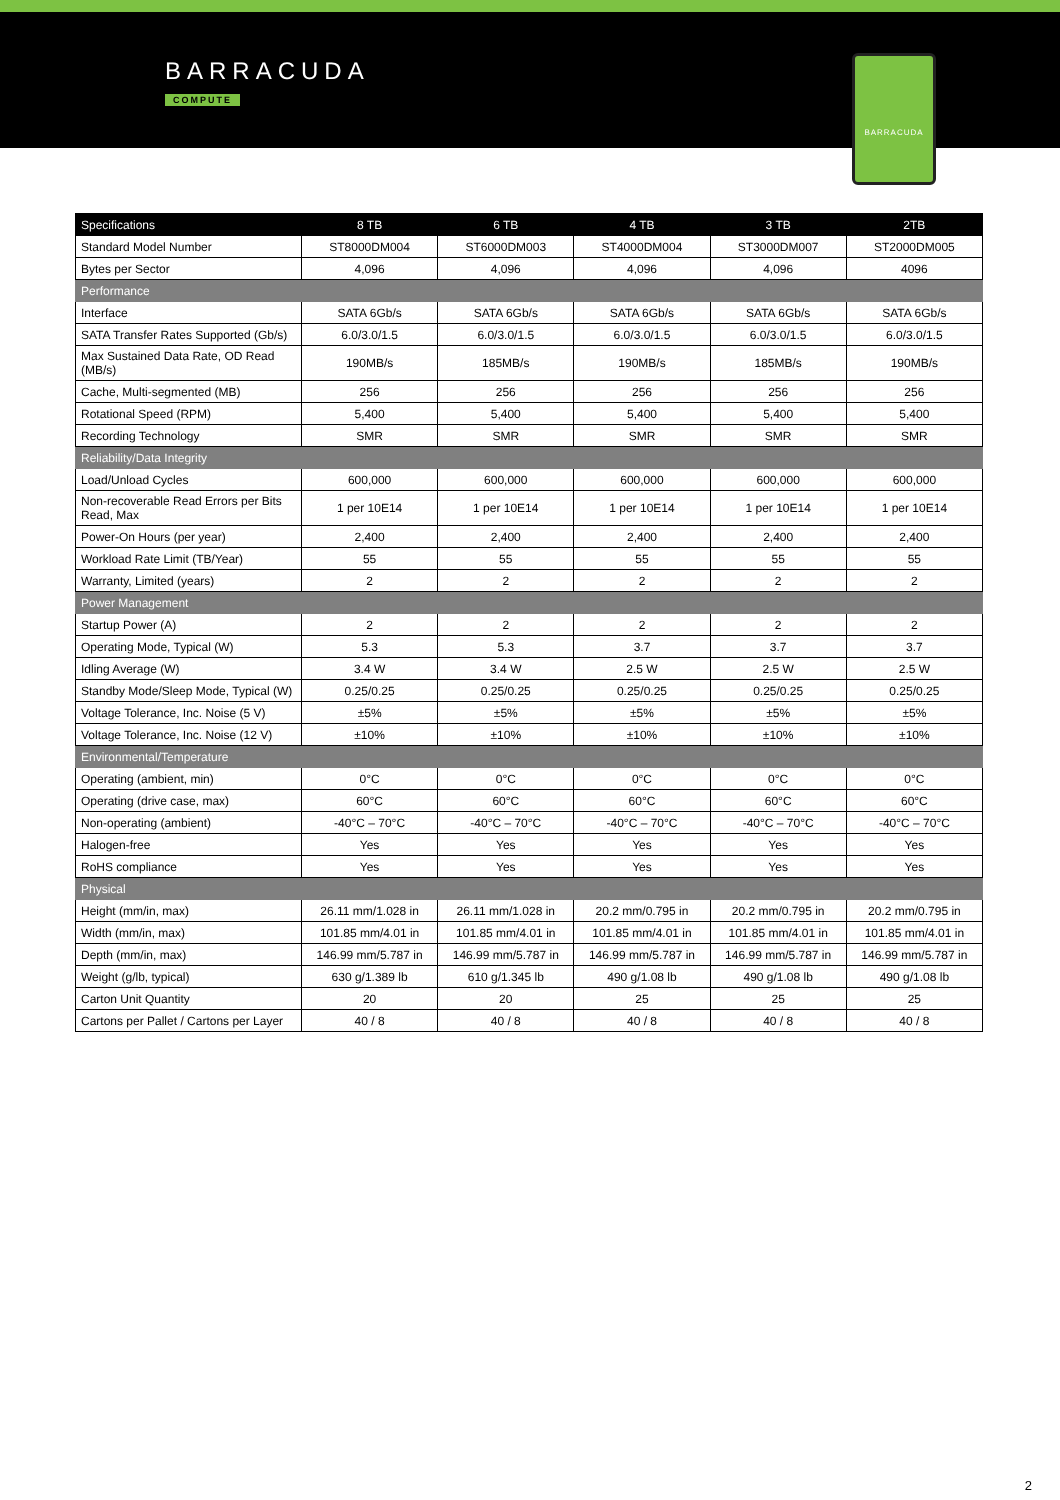BARRACUDA
COMPUTE
BARRACUDA
| Specifications | 8 TB | 6 TB | 4 TB | 3 TB | 2TB |
| --- | --- | --- | --- | --- | --- |
| Standard Model Number | ST8000DM004 | ST6000DM003 | ST4000DM004 | ST3000DM007 | ST2000DM005 |
| Bytes per Sector | 4,096 | 4,096 | 4,096 | 4,096 | 4096 |
| Performance | | | | | |
| Interface | SATA 6Gb/s | SATA 6Gb/s | SATA 6Gb/s | SATA 6Gb/s | SATA 6Gb/s |
| SATA Transfer Rates Supported (Gb/s) | 6.0/3.0/1.5 | 6.0/3.0/1.5 | 6.0/3.0/1.5 | 6.0/3.0/1.5 | 6.0/3.0/1.5 |
| Max Sustained Data Rate, OD Read (MB/s) | 190MB/s | 185MB/s | 190MB/s | 185MB/s | 190MB/s |
| Cache, Multi-segmented (MB) | 256 | 256 | 256 | 256 | 256 |
| Rotational Speed (RPM) | 5,400 | 5,400 | 5,400 | 5,400 | 5,400 |
| Recording Technology | SMR | SMR | SMR | SMR | SMR |
| Reliability/Data Integrity | | | | | |
| Load/Unload Cycles | 600,000 | 600,000 | 600,000 | 600,000 | 600,000 |
| Non-recoverable Read Errors per Bits Read, Max | 1 per 10E14 | 1 per 10E14 | 1 per 10E14 | 1 per 10E14 | 1 per 10E14 |
| Power-On Hours (per year) | 2,400 | 2,400 | 2,400 | 2,400 | 2,400 |
| Workload Rate Limit (TB/Year) | 55 | 55 | 55 | 55 | 55 |
| Warranty, Limited (years) | 2 | 2 | 2 | 2 | 2 |
| Power Management | | | | | |
| Startup Power (A) | 2 | 2 | 2 | 2 | 2 |
| Operating Mode, Typical (W) | 5.3 | 5.3 | 3.7 | 3.7 | 3.7 |
| Idling Average (W) | 3.4 W | 3.4 W | 2.5 W | 2.5 W | 2.5 W |
| Standby Mode/Sleep Mode, Typical (W) | 0.25/0.25 | 0.25/0.25 | 0.25/0.25 | 0.25/0.25 | 0.25/0.25 |
| Voltage Tolerance, Inc. Noise (5 V) | ±5% | ±5% | ±5% | ±5% | ±5% |
| Voltage Tolerance, Inc. Noise (12 V) | ±10% | ±10% | ±10% | ±10% | ±10% |
| Environmental/Temperature | | | | | |
| Operating (ambient, min) | 0°C | 0°C | 0°C | 0°C | 0°C |
| Operating (drive case, max) | 60°C | 60°C | 60°C | 60°C | 60°C |
| Non-operating (ambient) | -40°C – 70°C | -40°C – 70°C | -40°C – 70°C | -40°C – 70°C | -40°C – 70°C |
| Halogen-free | Yes | Yes | Yes | Yes | Yes |
| RoHS compliance | Yes | Yes | Yes | Yes | Yes |
| Physical | | | | | |
| Height (mm/in, max) | 26.11 mm/1.028 in | 26.11 mm/1.028 in | 20.2 mm/0.795 in | 20.2 mm/0.795 in | 20.2 mm/0.795 in |
| Width (mm/in, max) | 101.85 mm/4.01 in | 101.85 mm/4.01 in | 101.85 mm/4.01 in | 101.85 mm/4.01 in | 101.85 mm/4.01 in |
| Depth (mm/in, max) | 146.99 mm/5.787 in | 146.99 mm/5.787 in | 146.99 mm/5.787 in | 146.99 mm/5.787 in | 146.99 mm/5.787 in |
| Weight (g/lb, typical) | 630 g/1.389 lb | 610 g/1.345 lb | 490 g/1.08 lb | 490 g/1.08 lb | 490 g/1.08 lb |
| Carton Unit Quantity | 20 | 20 | 25 | 25 | 25 |
| Cartons per Pallet / Cartons per Layer | 40 / 8 | 40 / 8 | 40 / 8 | 40 / 8 | 40 / 8 |
2